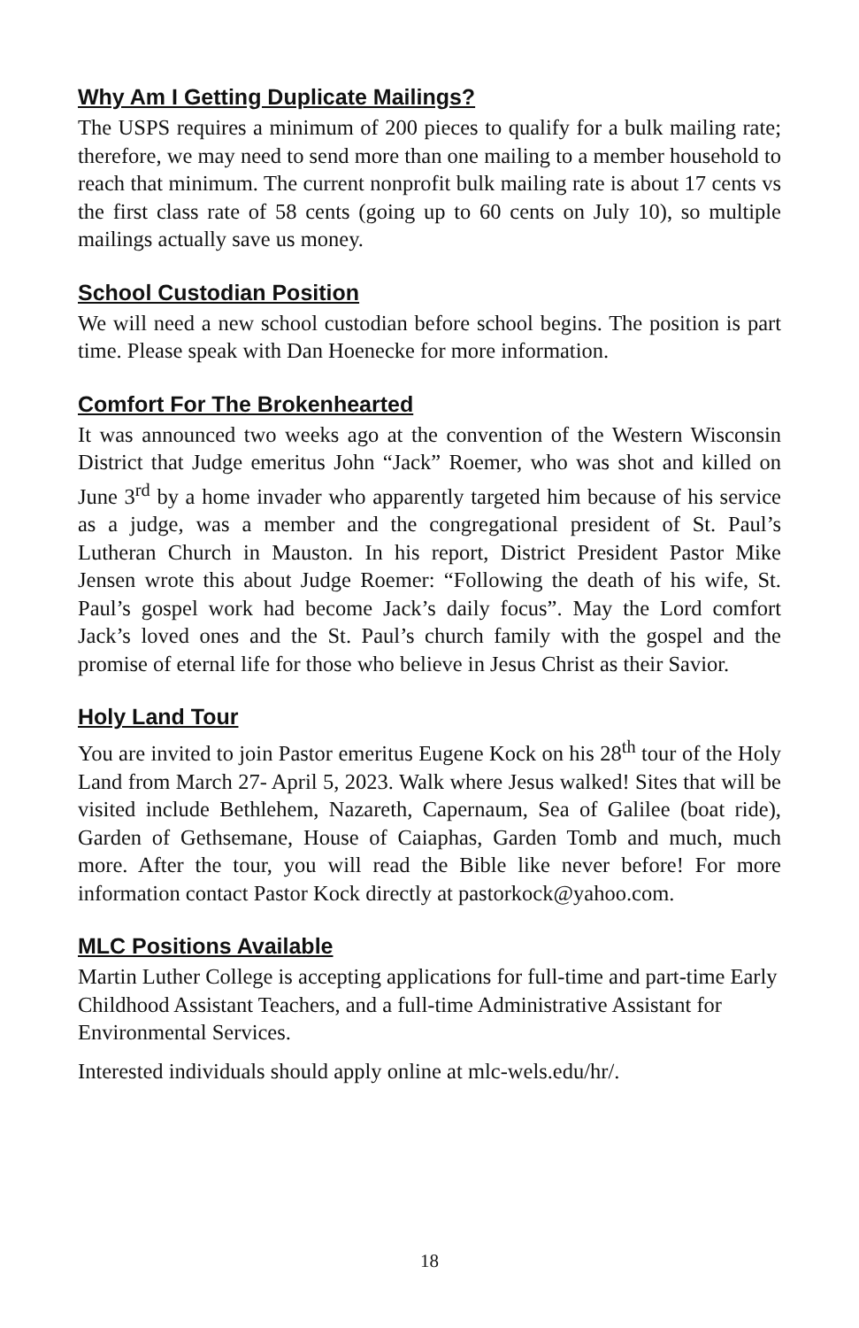Why Am I Getting Duplicate Mailings?
The USPS requires a minimum of 200 pieces to qualify for a bulk mailing rate; therefore, we may need to send more than one mailing to a member household to reach that minimum. The current nonprofit bulk mailing rate is about 17 cents vs the first class rate of 58 cents (going up to 60 cents on July 10), so multiple mailings actually save us money.
School Custodian Position
We will need a new school custodian before school begins. The position is part time. Please speak with Dan Hoenecke for more information.
Comfort For The Brokenhearted
It was announced two weeks ago at the convention of the Western Wisconsin District that Judge emeritus John “Jack” Roemer, who was shot and killed on June 3<sup>rd</sup> by a home invader who apparently targeted him because of his service as a judge, was a member and the congregational president of St. Paul’s Lutheran Church in Mauston. In his report, District President Pastor Mike Jensen wrote this about Judge Roemer: “Following the death of his wife, St. Paul’s gospel work had become Jack’s daily focus”. May the Lord comfort Jack’s loved ones and the St. Paul’s church family with the gospel and the promise of eternal life for those who believe in Jesus Christ as their Savior.
Holy Land Tour
You are invited to join Pastor emeritus Eugene Kock on his 28<sup>th</sup> tour of the Holy Land from March 27- April 5, 2023. Walk where Jesus walked! Sites that will be visited include Bethlehem, Nazareth, Capernaum, Sea of Galilee (boat ride), Garden of Gethsemane, House of Caiaphas, Garden Tomb and much, much more. After the tour, you will read the Bible like never before! For more information contact Pastor Kock directly at pastorkock@yahoo.com.
MLC Positions Available
Martin Luther College is accepting applications for full-time and part-time Early Childhood Assistant Teachers, and a full-time Administrative Assistant for Environmental Services.
Interested individuals should apply online at mlc-wels.edu/hr/.
18